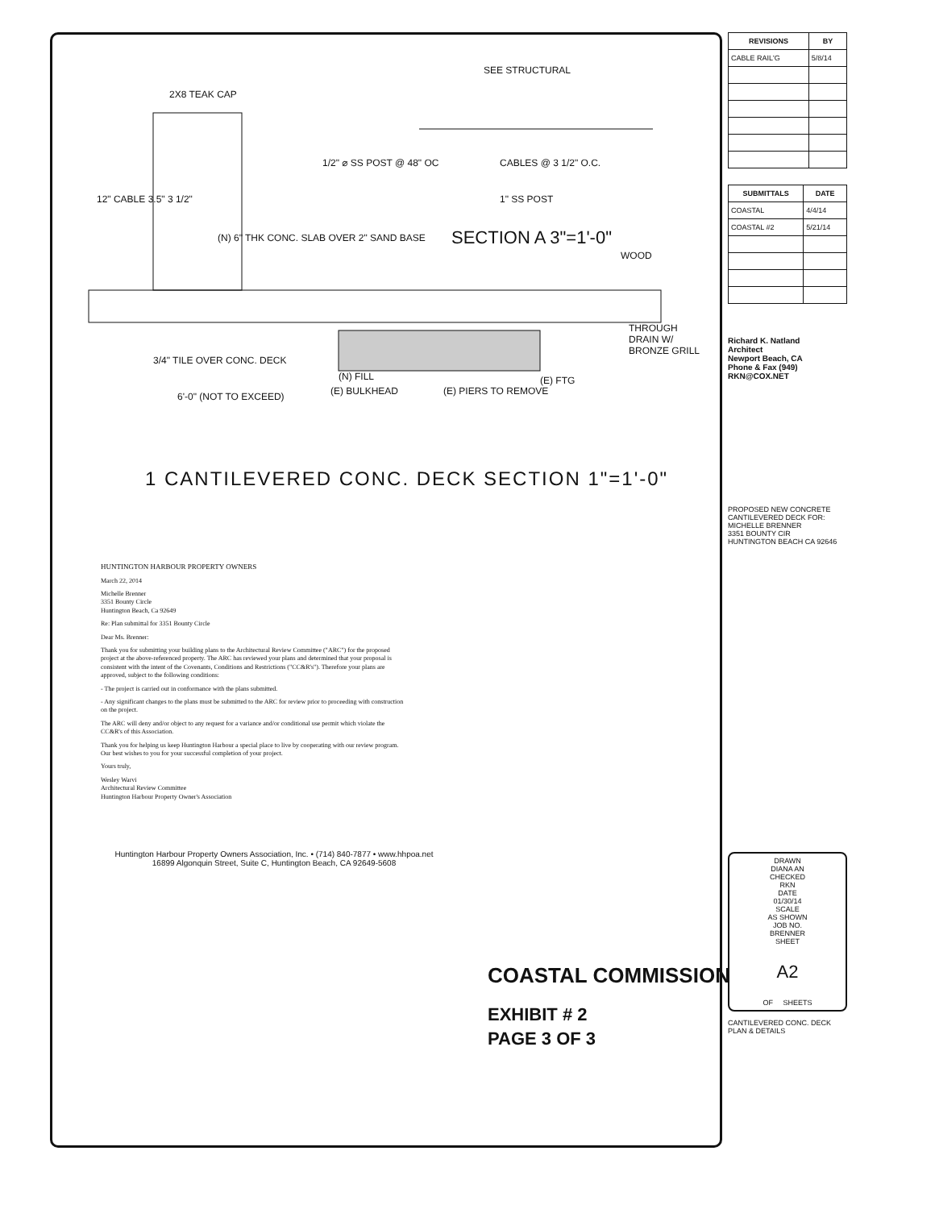2X8 TEAK CAP
SEE STRUCTURAL
1/2" ⌀ SS POST @ 48" OC CABLES @ 3 1/2" O.C.
1" SS POST
12" CABLE 3.5" 3 1/2"
(N) 6" THK CONC. SLAB OVER 2" SAND BASE
SECTION A 3"=1'-0"
WOOD
THROUGH DRAIN W/ BRONZE GRILL
3/4" TILE OVER CONC. DECK
(N) FILL
(E) BULKHEAD (E) PIERS TO REMOVE
(E) FTG
6'-0" (NOT TO EXCEED)
1 CANTILEVERED CONC. DECK SECTION 1"=1'-0"
HUNTINGTON HARBOUR PROPERTY OWNERS
March 22, 2014
Michelle Brenner
3351 Bounty Circle
Huntington Beach, Ca 92649
Re: Plan submittal for 3351 Bounty Circle
Dear Ms. Brenner:
Thank you for submitting your building plans to the Architectural Review Committee ("ARC") for the proposed project at the above-referenced property. The ARC has reviewed your plans and determined that your proposal is consistent with the intent of the Covenants, Conditions and Restrictions ("CC&R's"). Therefore your plans are approved, subject to the following conditions:
- The project is carried out in conformance with the plans submitted.
- Any significant changes to the plans must be submitted to the ARC for review prior to proceeding with construction on the project.
The ARC will deny and/or object to any request for a variance and/or conditional use permit which violate the CC&R's of this Association.
Thank you for helping us keep Huntington Harbour a special place to live by cooperating with our review program. Our best wishes to you for your successful completion of your project.
Yours truly,
Wesley Warvi
Architectural Review Committee
Huntington Harbour Property Owner's Association
Huntington Harbour Property Owners Association, Inc. • (714) 840-7877 • www.hhpoa.net
16899 Algonquin Street, Suite C, Huntington Beach, CA 92649-5608
COASTAL COMMISSION
EXHIBIT # 2
PAGE 3 OF 3
| REVISIONS | BY |
| --- | --- |
| CABLE RAIL'G | 5/8/14 |
| SUBMITTALS | DATE |
| --- | --- |
| COASTAL | 4/4/14 |
| COASTAL #2 | 5/21/14 |
Richard K. Natland
Architect
Newport Beach, CA
Phone & Fax (949)
RKN@COX.NET
PROPOSED NEW CONCRETE CANTILEVERED DECK FOR:
MICHELLE BRENNER
3351 BOUNTY CIR
HUNTINGTON BEACH CA 92646
DRAWN
DIANA AN
CHECKED
RKN
DATE
01/30/14
SCALE
AS SHOWN
JOB NO.
BRENNER
SHEET
A2
OF SHEETS
CANTILEVERED CONC. DECK PLAN & DETAILS